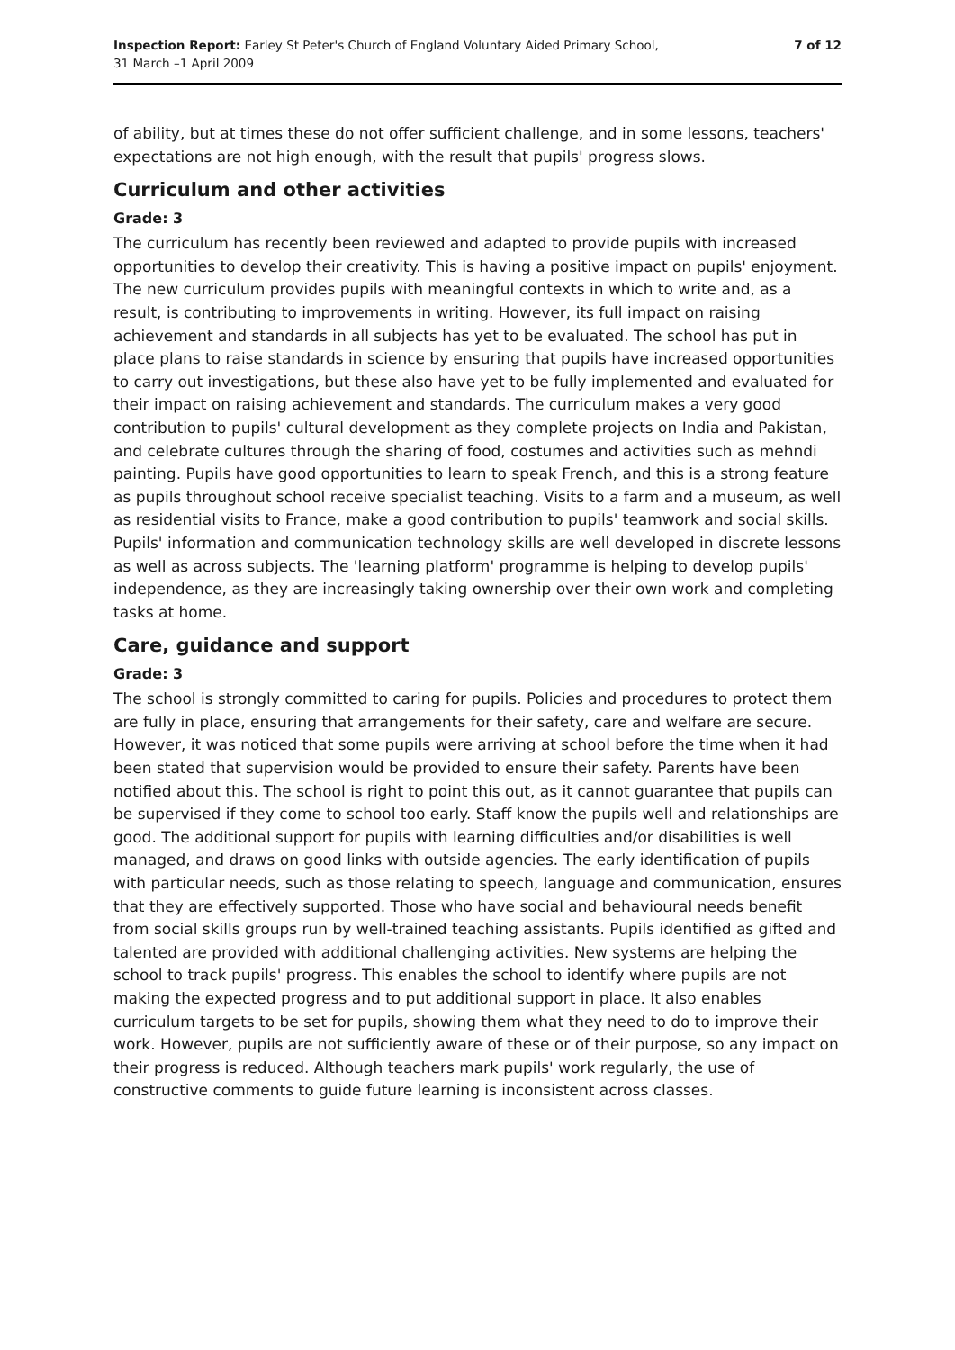Inspection Report: Earley St Peter's Church of England Voluntary Aided Primary School,
31 March –1 April 2009
7 of 12
of ability, but at times these do not offer sufficient challenge, and in some lessons, teachers' expectations are not high enough, with the result that pupils' progress slows.
Curriculum and other activities
Grade: 3
The curriculum has recently been reviewed and adapted to provide pupils with increased opportunities to develop their creativity. This is having a positive impact on pupils' enjoyment. The new curriculum provides pupils with meaningful contexts in which to write and, as a result, is contributing to improvements in writing. However, its full impact on raising achievement and standards in all subjects has yet to be evaluated. The school has put in place plans to raise standards in science by ensuring that pupils have increased opportunities to carry out investigations, but these also have yet to be fully implemented and evaluated for their impact on raising achievement and standards. The curriculum makes a very good contribution to pupils' cultural development as they complete projects on India and Pakistan, and celebrate cultures through the sharing of food, costumes and activities such as mehndi painting. Pupils have good opportunities to learn to speak French, and this is a strong feature as pupils throughout school receive specialist teaching. Visits to a farm and a museum, as well as residential visits to France, make a good contribution to pupils' teamwork and social skills. Pupils' information and communication technology skills are well developed in discrete lessons as well as across subjects. The 'learning platform' programme is helping to develop pupils' independence, as they are increasingly taking ownership over their own work and completing tasks at home.
Care, guidance and support
Grade: 3
The school is strongly committed to caring for pupils. Policies and procedures to protect them are fully in place, ensuring that arrangements for their safety, care and welfare are secure. However, it was noticed that some pupils were arriving at school before the time when it had been stated that supervision would be provided to ensure their safety. Parents have been notified about this. The school is right to point this out, as it cannot guarantee that pupils can be supervised if they come to school too early. Staff know the pupils well and relationships are good. The additional support for pupils with learning difficulties and/or disabilities is well managed, and draws on good links with outside agencies. The early identification of pupils with particular needs, such as those relating to speech, language and communication, ensures that they are effectively supported. Those who have social and behavioural needs benefit from social skills groups run by well-trained teaching assistants. Pupils identified as gifted and talented are provided with additional challenging activities. New systems are helping the school to track pupils' progress. This enables the school to identify where pupils are not making the expected progress and to put additional support in place. It also enables curriculum targets to be set for pupils, showing them what they need to do to improve their work. However, pupils are not sufficiently aware of these or of their purpose, so any impact on their progress is reduced. Although teachers mark pupils' work regularly, the use of constructive comments to guide future learning is inconsistent across classes.